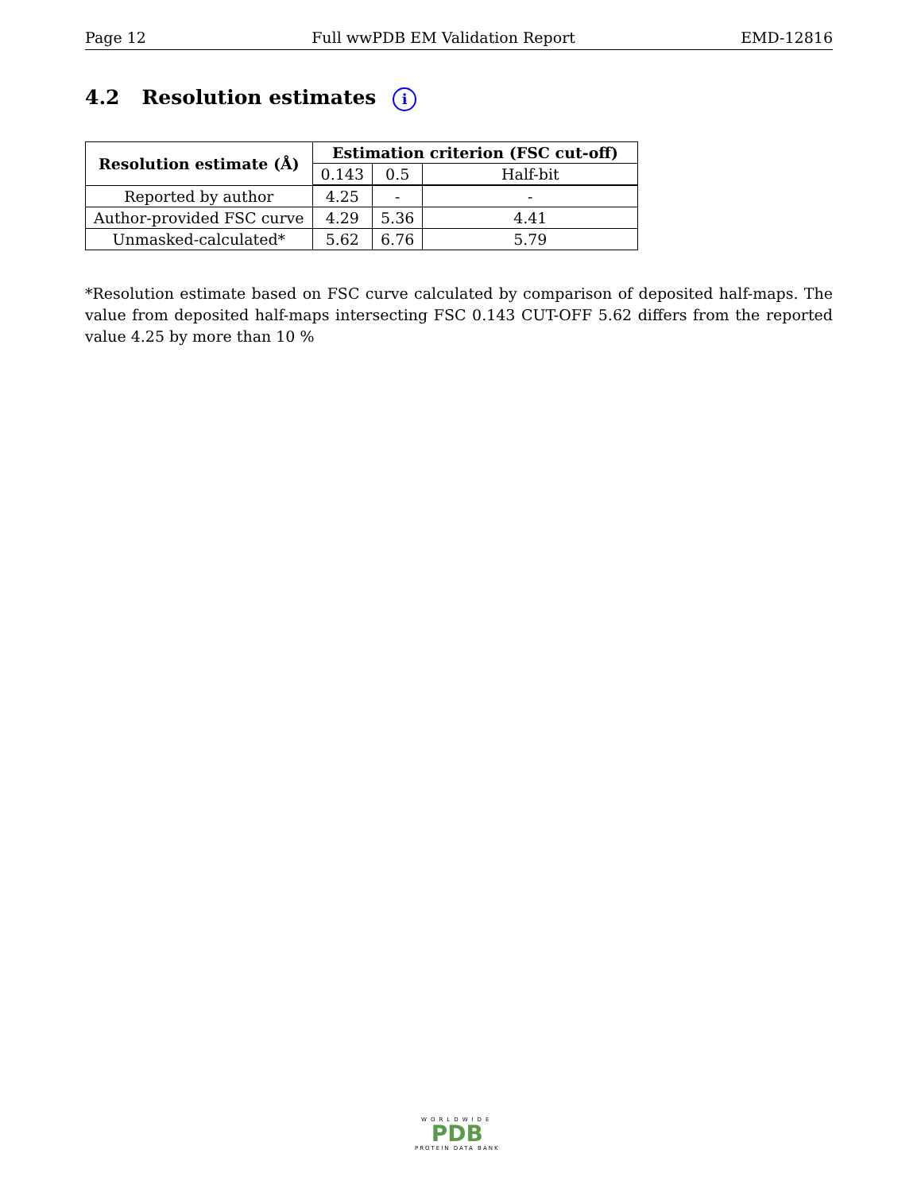Page 12 Full wwPDB EM Validation Report EMD-12816
4.2 Resolution estimates i
| Resolution estimate (Å) | Estimation criterion (FSC cut-off) | | |
| --- | --- | --- | --- |
| | 0.143 | 0.5 | Half-bit |
| Reported by author | 4.25 | - | - |
| Author-provided FSC curve | 4.29 | 5.36 | 4.41 |
| Unmasked-calculated* | 5.62 | 6.76 | 5.79 |
*Resolution estimate based on FSC curve calculated by comparison of deposited half-maps. The value from deposited half-maps intersecting FSC 0.143 CUT-OFF 5.62 differs from the reported value 4.25 by more than 10 %
WORLDWIDE
PDB
PROTEIN DATA BANK